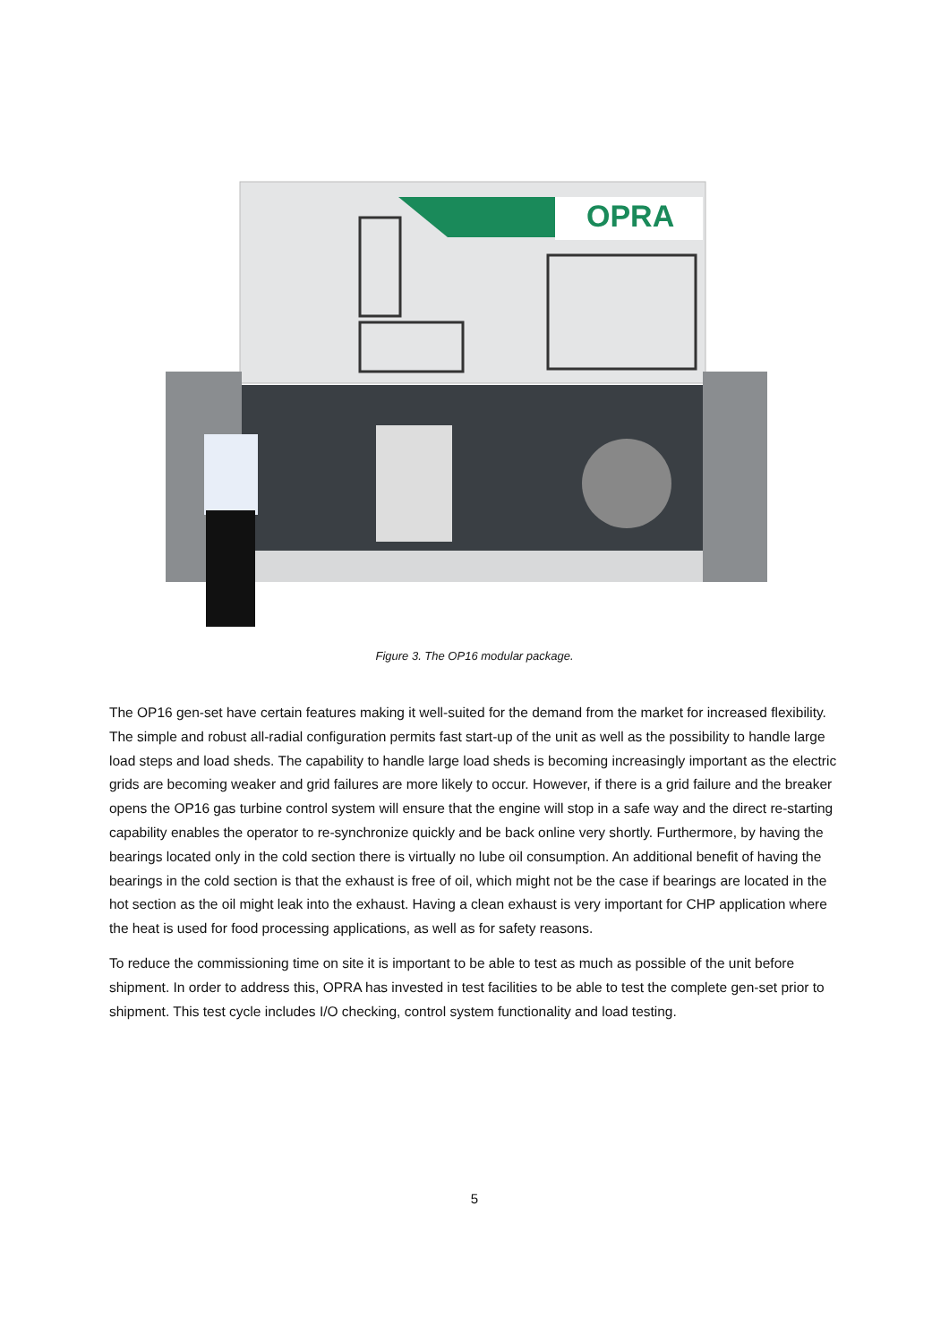OPRA
Figure 3. The OP16 modular package.
The OP16 gen-set have certain features making it well-suited for the demand from the market for increased flexibility. The simple and robust all-radial configuration permits fast start-up of the unit as well as the possibility to handle large load steps and load sheds. The capability to handle large load sheds is becoming increasingly important as the electric grids are becoming weaker and grid failures are more likely to occur. However, if there is a grid failure and the breaker opens the OP16 gas turbine control system will ensure that the engine will stop in a safe way and the direct re-starting capability enables the operator to re-synchronize quickly and be back online very shortly. Furthermore, by having the bearings located only in the cold section there is virtually no lube oil consumption. An additional benefit of having the bearings in the cold section is that the exhaust is free of oil, which might not be the case if bearings are located in the hot section as the oil might leak into the exhaust. Having a clean exhaust is very important for CHP application where the heat is used for food processing applications, as well as for safety reasons.
To reduce the commissioning time on site it is important to be able to test as much as possible of the unit before shipment. In order to address this, OPRA has invested in test facilities to be able to test the complete gen-set prior to shipment. This test cycle includes I/O checking, control system functionality and load testing.
5